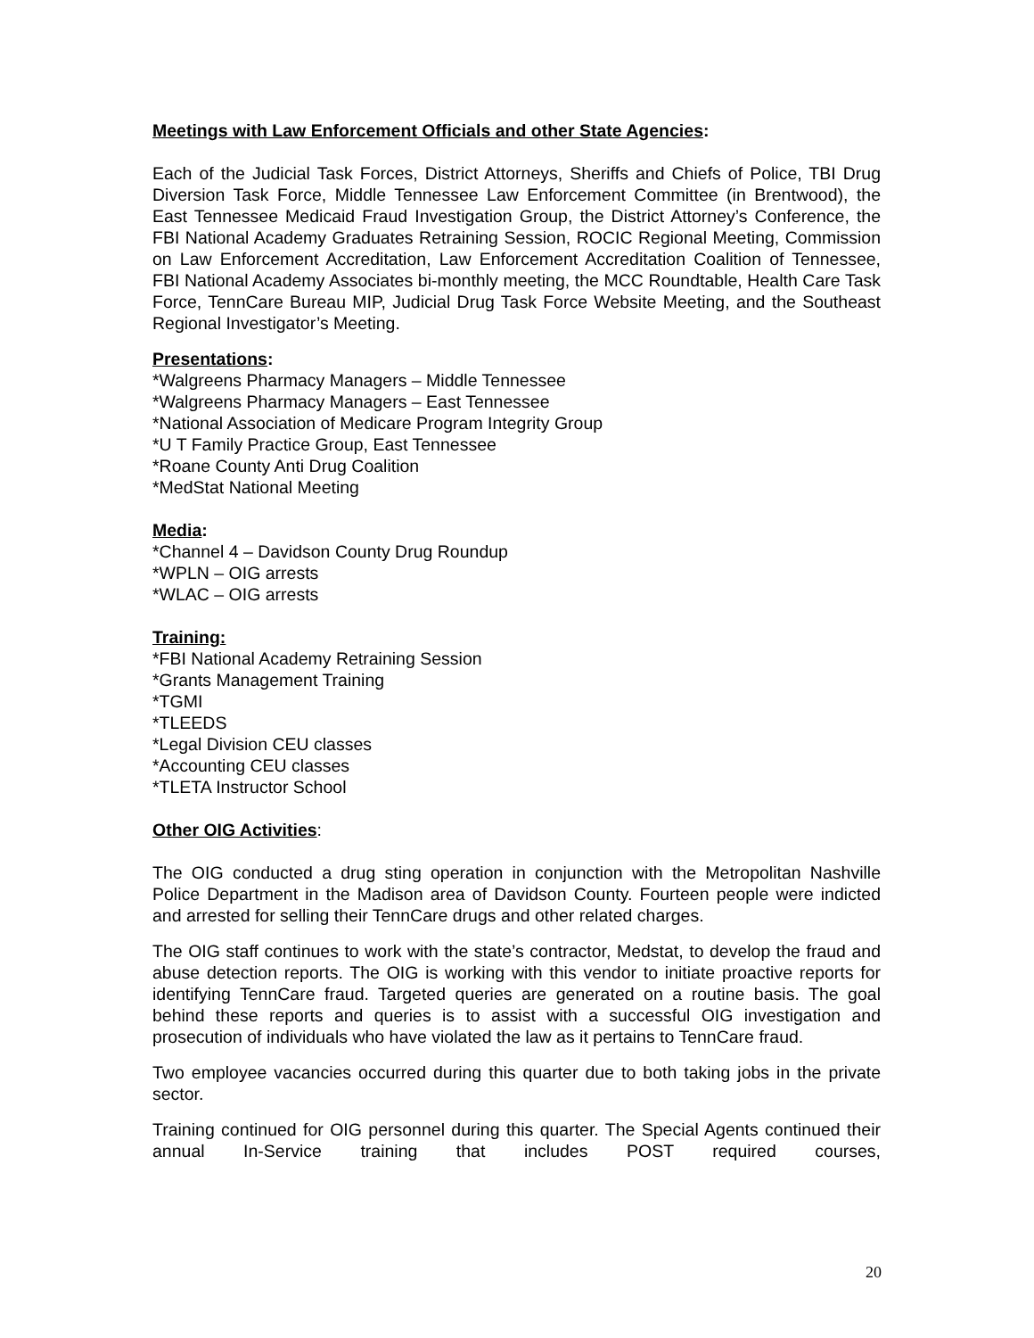Meetings with Law Enforcement Officials and other State Agencies:
Each of the Judicial Task Forces, District Attorneys, Sheriffs and Chiefs of Police, TBI Drug Diversion Task Force, Middle Tennessee Law Enforcement Committee (in Brentwood), the East Tennessee Medicaid Fraud Investigation Group, the District Attorney’s Conference, the FBI National Academy Graduates Retraining Session, ROCIC Regional Meeting, Commission on Law Enforcement Accreditation, Law Enforcement Accreditation Coalition of Tennessee, FBI National Academy Associates bi-monthly meeting, the MCC Roundtable, Health Care Task Force, TennCare Bureau MIP, Judicial Drug Task Force Website Meeting, and the Southeast Regional Investigator’s Meeting.
Presentations:
*Walgreens Pharmacy Managers – Middle Tennessee
*Walgreens Pharmacy Managers – East Tennessee
*National Association of Medicare Program Integrity Group
*U T Family Practice Group, East Tennessee
*Roane County Anti Drug Coalition
*MedStat National Meeting
Media:
*Channel 4 – Davidson County Drug Roundup
*WPLN – OIG arrests
*WLAC – OIG arrests
Training:
*FBI National Academy Retraining Session
*Grants Management Training
*TGMI
*TLEEDS
*Legal Division CEU classes
*Accounting CEU classes
*TLETA Instructor School
Other OIG Activities:
The OIG conducted a drug sting operation in conjunction with the Metropolitan Nashville Police Department in the Madison area of Davidson County. Fourteen people were indicted and arrested for selling their TennCare drugs and other related charges.
The OIG staff continues to work with the state’s contractor, Medstat, to develop the fraud and abuse detection reports. The OIG is working with this vendor to initiate proactive reports for identifying TennCare fraud. Targeted queries are generated on a routine basis. The goal behind these reports and queries is to assist with a successful OIG investigation and prosecution of individuals who have violated the law as it pertains to TennCare fraud.
Two employee vacancies occurred during this quarter due to both taking jobs in the private sector.
Training continued for OIG personnel during this quarter. The Special Agents continued their annual In-Service training that includes POST required courses,
20